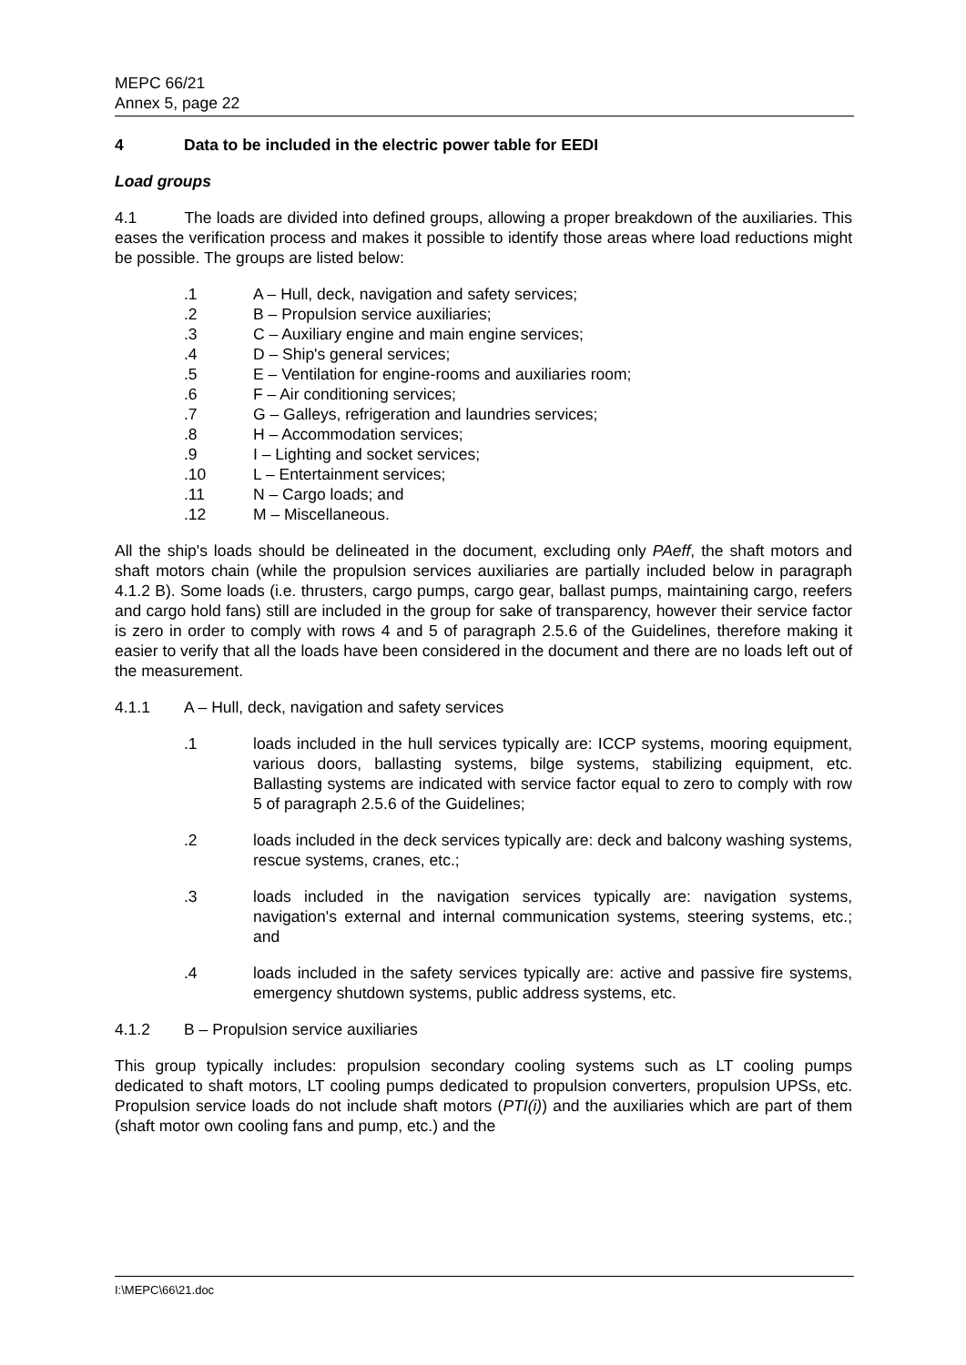MEPC 66/21
Annex 5, page 22
4 Data to be included in the electric power table for EEDI
Load groups
4.1 The loads are divided into defined groups, allowing a proper breakdown of the auxiliaries. This eases the verification process and makes it possible to identify those areas where load reductions might be possible. The groups are listed below:
.1 A – Hull, deck, navigation and safety services;
.2 B – Propulsion service auxiliaries;
.3 C – Auxiliary engine and main engine services;
.4 D – Ship's general services;
.5 E – Ventilation for engine-rooms and auxiliaries room;
.6 F – Air conditioning services;
.7 G – Galleys, refrigeration and laundries services;
.8 H – Accommodation services;
.9 I – Lighting and socket services;
.10 L – Entertainment services;
.11 N – Cargo loads; and
.12 M – Miscellaneous.
All the ship's loads should be delineated in the document, excluding only PAeff, the shaft motors and shaft motors chain (while the propulsion services auxiliaries are partially included below in paragraph 4.1.2 B). Some loads (i.e. thrusters, cargo pumps, cargo gear, ballast pumps, maintaining cargo, reefers and cargo hold fans) still are included in the group for sake of transparency, however their service factor is zero in order to comply with rows 4 and 5 of paragraph 2.5.6 of the Guidelines, therefore making it easier to verify that all the loads have been considered in the document and there are no loads left out of the measurement.
4.1.1 A – Hull, deck, navigation and safety services
.1 loads included in the hull services typically are: ICCP systems, mooring equipment, various doors, ballasting systems, bilge systems, stabilizing equipment, etc. Ballasting systems are indicated with service factor equal to zero to comply with row 5 of paragraph 2.5.6 of the Guidelines;
.2 loads included in the deck services typically are: deck and balcony washing systems, rescue systems, cranes, etc.;
.3 loads included in the navigation services typically are: navigation systems, navigation's external and internal communication systems, steering systems, etc.; and
.4 loads included in the safety services typically are: active and passive fire systems, emergency shutdown systems, public address systems, etc.
4.1.2 B – Propulsion service auxiliaries
This group typically includes: propulsion secondary cooling systems such as LT cooling pumps dedicated to shaft motors, LT cooling pumps dedicated to propulsion converters, propulsion UPSs, etc. Propulsion service loads do not include shaft motors (PTI(i)) and the auxiliaries which are part of them (shaft motor own cooling fans and pump, etc.) and the
I:\MEPC\66\21.doc